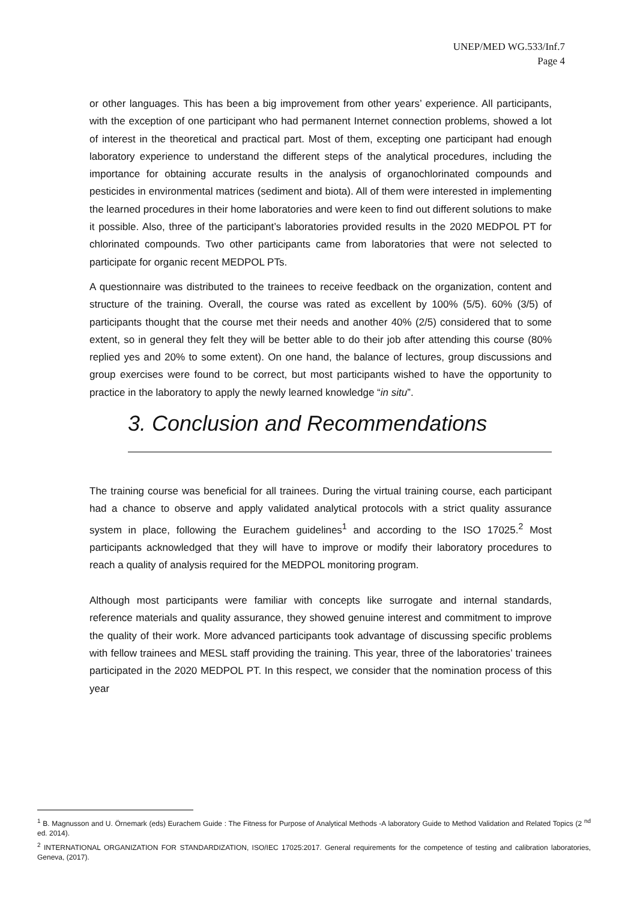UNEP/MED WG.533/Inf.7
Page 4
or other languages. This has been a big improvement from other years’ experience. All participants, with the exception of one participant who had permanent Internet connection problems, showed a lot of interest in the theoretical and practical part. Most of them, excepting one participant had enough laboratory experience to understand the different steps of the analytical procedures, including the importance for obtaining accurate results in the analysis of organochlorinated compounds and pesticides in environmental matrices (sediment and biota). All of them were interested in implementing the learned procedures in their home laboratories and were keen to find out different solutions to make it possible. Also, three of the participant’s laboratories provided results in the 2020 MEDPOL PT for chlorinated compounds. Two other participants came from laboratories that were not selected to participate for organic recent MEDPOL PTs.
A questionnaire was distributed to the trainees to receive feedback on the organization, content and structure of the training. Overall, the course was rated as excellent by 100% (5/5). 60% (3/5) of participants thought that the course met their needs and another 40% (2/5) considered that to some extent, so in general they felt they will be better able to do their job after attending this course (80% replied yes and 20% to some extent). On one hand, the balance of lectures, group discussions and group exercises were found to be correct, but most participants wished to have the opportunity to practice in the laboratory to apply the newly learned knowledge “in situ”.
3. Conclusion and Recommendations
The training course was beneficial for all trainees. During the virtual training course, each participant had a chance to observe and apply validated analytical protocols with a strict quality assurance system in place, following the Eurachem guidelines<sup>1</sup> and according to the ISO 17025.<sup>2</sup> Most participants acknowledged that they will have to improve or modify their laboratory procedures to reach a quality of analysis required for the MEDPOL monitoring program.
Although most participants were familiar with concepts like surrogate and internal standards, reference materials and quality assurance, they showed genuine interest and commitment to improve the quality of their work. More advanced participants took advantage of discussing specific problems with fellow trainees and MESL staff providing the training. This year, three of the laboratories’ trainees participated in the 2020 MEDPOL PT. In this respect, we consider that the nomination process of this year
<sup>1</sup> B. Magnusson and U. Örnemark (eds) Eurachem Guide : The Fitness for Purpose of Analytical Methods -A laboratory Guide to Method Validation and Related Topics (2 <sup>nd</sup> ed. 2014).
<sup>2</sup> INTERNATIONAL ORGANIZATION FOR STANDARDIZATION, ISO/IEC 17025:2017. General requirements for the competence of testing and calibration laboratories, Geneva, (2017).